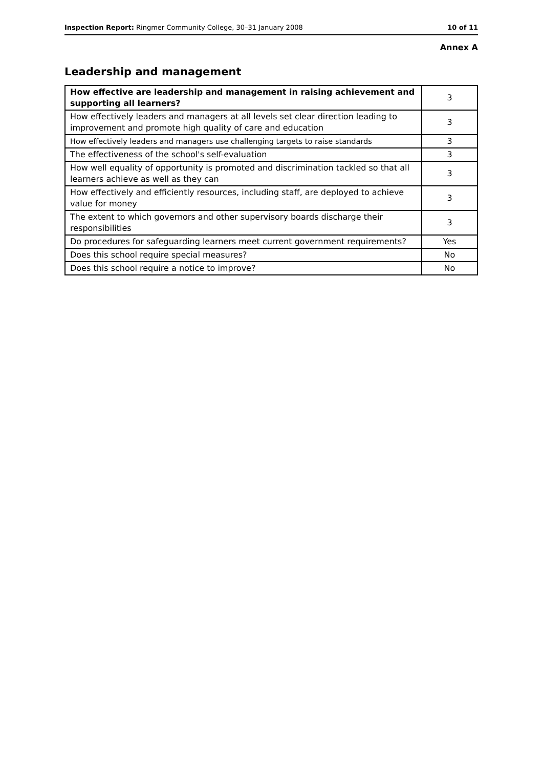Inspection Report: Ringmer Community College, 30–31 January 2008 10 of 11
Annex A
Leadership and management
| How effective are leadership and management in raising achievement and supporting all learners? | 3 |
| How effectively leaders and managers at all levels set clear direction leading to improvement and promote high quality of care and education | 3 |
| How effectively leaders and managers use challenging targets to raise standards | 3 |
| The effectiveness of the school's self-evaluation | 3 |
| How well equality of opportunity is promoted and discrimination tackled so that all learners achieve as well as they can | 3 |
| How effectively and efficiently resources, including staff, are deployed to achieve value for money | 3 |
| The extent to which governors and other supervisory boards discharge their responsibilities | 3 |
| Do procedures for safeguarding learners meet current government requirements? | Yes |
| Does this school require special measures? | No |
| Does this school require a notice to improve? | No |